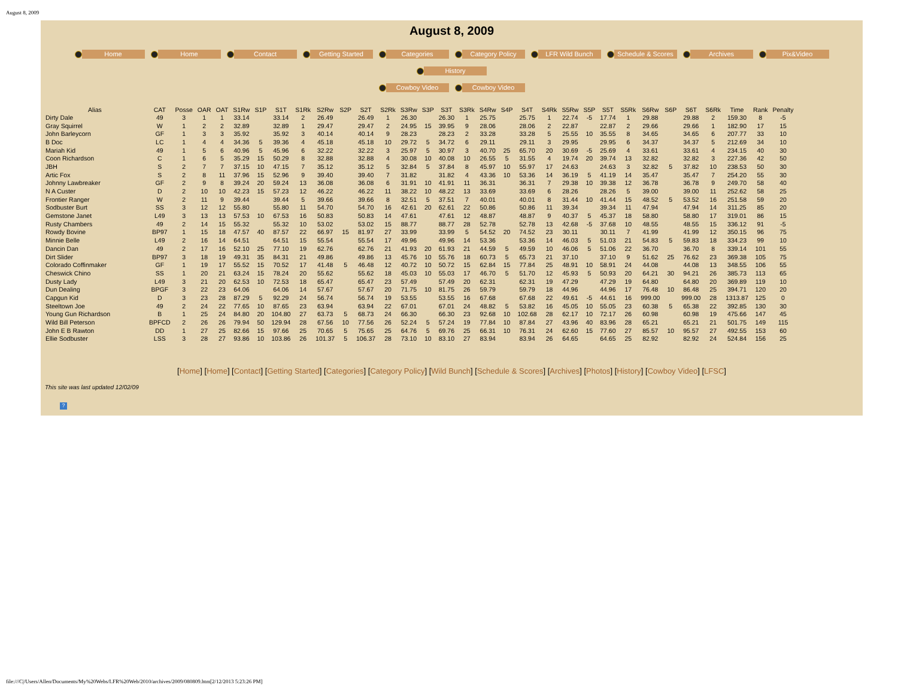August 8, 2009
August 8, 2009
Home Home Contact Getting Started Categories Category Policy LFR Wild Bunch Schedule & Scores Archives Pix&Video History
Cowboy Video Cowboy Video
| Alias | CAT | Posse | OAR | OAT | S1Rw | S1P | S1T | S1Rk | S2Rw | S2P | S2T | S2Rk | S3Rw | S3P | S3T | S3Rk | S4Rw | S4P | S4T | S4Rk | S5Rw | S5P | S5T | S5Rk | S6Rw | S6P | S6T | S6Rk | Time | Rank | Penalty |
| --- | --- | --- | --- | --- | --- | --- | --- | --- | --- | --- | --- | --- | --- | --- | --- | --- | --- | --- | --- | --- | --- | --- | --- | --- | --- | --- | --- | --- | --- | --- | --- |
| Dirty Dale | 49 | 3 | 1 | 1 | 33.14 | | 33.14 | 2 | 26.49 | | 26.49 | 1 | 26.30 | | 26.30 | 1 | 25.75 | | 25.75 | 1 | 22.74 | -5 | 17.74 | 1 | 29.88 | | 29.88 | 2 | 159.30 | 8 | -5 |
| Gray Squirrel | W | 1 | 2 | 2 | 32.89 | | 32.89 | 1 | 29.47 | | 29.47 | 2 | 24.95 | 15 | 39.95 | 9 | 28.06 | | 28.06 | 2 | 22.87 | | 22.87 | 2 | 29.66 | | 29.66 | 1 | 182.90 | 17 | 15 |
| John Barleycorn | GF | 1 | 3 | 3 | 35.92 | | 35.92 | 3 | 40.14 | | 40.14 | 9 | 28.23 | | 28.23 | 2 | 33.28 | | 33.28 | 5 | 25.55 | 10 | 35.55 | 8 | 34.65 | | 34.65 | 6 | 207.77 | 33 | 10 |
| B Doc | LC | 1 | 4 | 4 | 34.36 | 5 | 39.36 | 4 | 45.18 | | 45.18 | 10 | 29.72 | 5 | 34.72 | 6 | 29.11 | | 29.11 | 3 | 29.95 | | 29.95 | 6 | 34.37 | | 34.37 | 5 | 212.69 | 34 | 10 |
| Mariah Kid | 49 | 1 | 5 | 6 | 40.96 | 5 | 45.96 | 6 | 32.22 | | 32.22 | 3 | 25.97 | 5 | 30.97 | 3 | 40.70 | 25 | 65.70 | 20 | 30.69 | -5 | 25.69 | 4 | 33.61 | | 33.61 | 4 | 234.15 | 40 | 30 |
| Coon Richardson | C | 1 | 6 | 5 | 35.29 | 15 | 50.29 | 8 | 32.88 | | 32.88 | 4 | 30.08 | 10 | 40.08 | 10 | 26.55 | 5 | 31.55 | 4 | 19.74 | 20 | 39.74 | 13 | 32.82 | | 32.82 | 3 | 227.36 | 42 | 50 |
| JBH | S | 2 | 7 | 7 | 37.15 | 10 | 47.15 | 7 | 35.12 | | 35.12 | 5 | 32.84 | 5 | 37.84 | 8 | 45.97 | 10 | 55.97 | 17 | 24.63 | | 24.63 | 3 | 32.82 | 5 | 37.82 | 10 | 238.53 | 50 | 30 |
| Artic Fox | S | 2 | 8 | 11 | 37.96 | 15 | 52.96 | 9 | 39.40 | | 39.40 | 7 | 31.82 | | 31.82 | 4 | 43.36 | 10 | 53.36 | 14 | 36.19 | 5 | 41.19 | 14 | 35.47 | | 35.47 | 7 | 254.20 | 55 | 30 |
| Johnny Lawbreaker | GF | 2 | 9 | 8 | 39.24 | 20 | 59.24 | 13 | 36.08 | | 36.08 | 6 | 31.91 | 10 | 41.91 | 11 | 36.31 | | 36.31 | 7 | 29.38 | 10 | 39.38 | 12 | 36.78 | | 36.78 | 9 | 249.70 | 58 | 40 |
| N A Custer | D | 2 | 10 | 10 | 42.23 | 15 | 57.23 | 12 | 46.22 | | 46.22 | 11 | 38.22 | 10 | 48.22 | 13 | 33.69 | | 33.69 | 6 | 28.26 | | 28.26 | 5 | 39.00 | | 39.00 | 11 | 252.62 | 58 | 25 |
| Frontier Ranger | W | 2 | 11 | 9 | 39.44 | | 39.44 | 5 | 39.66 | | 39.66 | 8 | 32.51 | 5 | 37.51 | 7 | 40.01 | | 40.01 | 8 | 31.44 | 10 | 41.44 | 15 | 48.52 | 5 | 53.52 | 16 | 251.58 | 59 | 20 |
| Sodbuster Burt | SS | 3 | 12 | 12 | 55.80 | | 55.80 | 11 | 54.70 | | 54.70 | 16 | 42.61 | 20 | 62.61 | 22 | 50.86 | | 50.86 | 11 | 39.34 | | 39.34 | 11 | 47.94 | | 47.94 | 14 | 311.25 | 85 | 20 |
| Gemstone Janet | L49 | 3 | 13 | 13 | 57.53 | 10 | 67.53 | 16 | 50.83 | | 50.83 | 14 | 47.61 | | 47.61 | 12 | 48.87 | | 48.87 | 9 | 40.37 | 5 | 45.37 | 18 | 58.80 | | 58.80 | 17 | 319.01 | 86 | 15 |
| Rusty Chambers | 49 | 2 | 14 | 15 | 55.32 | | 55.32 | 10 | 53.02 | | 53.02 | 15 | 88.77 | | 88.77 | 28 | 52.78 | | 52.78 | 13 | 42.68 | -5 | 37.68 | 10 | 48.55 | | 48.55 | 15 | 336.12 | 91 | -5 |
| Rowdy Bovine | BP97 | 1 | 15 | 18 | 47.57 | 40 | 87.57 | 22 | 66.97 | 15 | 81.97 | 27 | 33.99 | | 33.99 | 5 | 54.52 | 20 | 74.52 | 23 | 30.11 | | 30.11 | 7 | 41.99 | | 41.99 | 12 | 350.15 | 96 | 75 |
| Minnie Belle | L49 | 2 | 16 | 14 | 64.51 | | 64.51 | 15 | 55.54 | | 55.54 | 17 | 49.96 | | 49.96 | 14 | 53.36 | | 53.36 | 14 | 46.03 | 5 | 51.03 | 21 | 54.83 | 5 | 59.83 | 18 | 334.23 | 99 | 10 |
| Dancin Dan | 49 | 2 | 17 | 16 | 52.10 | 25 | 77.10 | 19 | 62.76 | | 62.76 | 21 | 41.93 | 20 | 61.93 | 21 | 44.59 | 5 | 49.59 | 10 | 46.06 | 5 | 51.06 | 22 | 36.70 | | 36.70 | 8 | 339.14 | 101 | 55 |
| Dirt Slider | BP97 | 3 | 18 | 19 | 49.31 | 35 | 84.31 | 21 | 49.86 | | 49.86 | 13 | 45.76 | 10 | 55.76 | 18 | 60.73 | 5 | 65.73 | 21 | 37.10 | | 37.10 | 9 | 51.62 | 25 | 76.62 | 23 | 369.38 | 105 | 75 |
| Colorado Coffinmaker | GF | 1 | 19 | 17 | 55.52 | 15 | 70.52 | 17 | 41.48 | 5 | 46.48 | 12 | 40.72 | 10 | 50.72 | 15 | 62.84 | 15 | 77.84 | 25 | 48.91 | 10 | 58.91 | 24 | 44.08 | | 44.08 | 13 | 348.55 | 106 | 55 |
| Cheswick Chino | SS | 1 | 20 | 21 | 63.24 | 15 | 78.24 | 20 | 55.62 | | 55.62 | 18 | 45.03 | 10 | 55.03 | 17 | 46.70 | 5 | 51.70 | 12 | 45.93 | 5 | 50.93 | 20 | 64.21 | 30 | 94.21 | 26 | 385.73 | 113 | 65 |
| Dusty Lady | L49 | 3 | 21 | 20 | 62.53 | 10 | 72.53 | 18 | 65.47 | | 65.47 | 23 | 57.49 | | 57.49 | 20 | 62.31 | | 62.31 | 19 | 47.29 | | 47.29 | 19 | 64.80 | | 64.80 | 20 | 369.89 | 119 | 10 |
| Dun Dealing | BPGF | 3 | 22 | 23 | 64.06 | | 64.06 | 14 | 57.67 | | 57.67 | 20 | 71.75 | 10 | 81.75 | 26 | 59.79 | | 59.79 | 18 | 44.96 | | 44.96 | 17 | 76.48 | 10 | 86.48 | 25 | 394.71 | 120 | 20 |
| Capgun Kid | D | 3 | 23 | 28 | 87.29 | 5 | 92.29 | 24 | 56.74 | | 56.74 | 19 | 53.55 | | 53.55 | 16 | 67.68 | | 67.68 | 22 | 49.61 | -5 | 44.61 | 16 | 999.00 | | 999.00 | 28 | 1313.87 | 125 | 0 |
| Steeltown Joe | 49 | 2 | 24 | 22 | 77.65 | 10 | 87.65 | 23 | 63.94 | | 63.94 | 22 | 67.01 | | 67.01 | 24 | 48.82 | 5 | 53.82 | 16 | 45.05 | 10 | 55.05 | 23 | 60.38 | 5 | 65.38 | 22 | 392.85 | 130 | 30 |
| Young Gun Richardson | B | 1 | 25 | 24 | 84.80 | 20 | 104.80 | 27 | 63.73 | 5 | 68.73 | 24 | 66.30 | | 66.30 | 23 | 92.68 | 10 | 102.68 | 28 | 62.17 | 10 | 72.17 | 26 | 60.98 | | 60.98 | 19 | 475.66 | 147 | 45 |
| Wild Bill Peterson | BPFCD | 2 | 26 | 26 | 79.94 | 50 | 129.94 | 28 | 67.56 | 10 | 77.56 | 26 | 52.24 | 5 | 57.24 | 19 | 77.84 | 10 | 87.84 | 27 | 43.96 | 40 | 83.96 | 28 | 65.21 | | 65.21 | 21 | 501.75 | 149 | 115 |
| John E B Rawton | DD | 1 | 27 | 25 | 82.66 | 15 | 97.66 | 25 | 70.65 | 5 | 75.65 | 25 | 64.76 | 5 | 69.76 | 25 | 66.31 | 10 | 76.31 | 24 | 62.60 | 15 | 77.60 | 27 | 85.57 | 10 | 95.57 | 27 | 492.55 | 153 | 60 |
| Ellie Sodbuster | LSS | 3 | 28 | 27 | 93.86 | 10 | 103.86 | 26 | 101.37 | 5 | 106.37 | 28 | 73.10 | 10 | 83.10 | 27 | 83.94 | | 83.94 | 26 | 64.65 | | 64.65 | 25 | 82.92 | | 82.92 | 24 | 524.84 | 156 | 25 |
[Home] [Home] [Contact] [Getting Started] [Categories] [Category Policy] [Wild Bunch] [Schedule & Scores] [Archives] [Photos] [History] [Cowboy Video] [LFSC]
This site was last updated 12/02/09
?
file:///C|/Users/Allen/Documents/My%20Webs/LFR%20Web/2010/archives/2009/080809.htm[2/12/2013 5:23:26 PM]